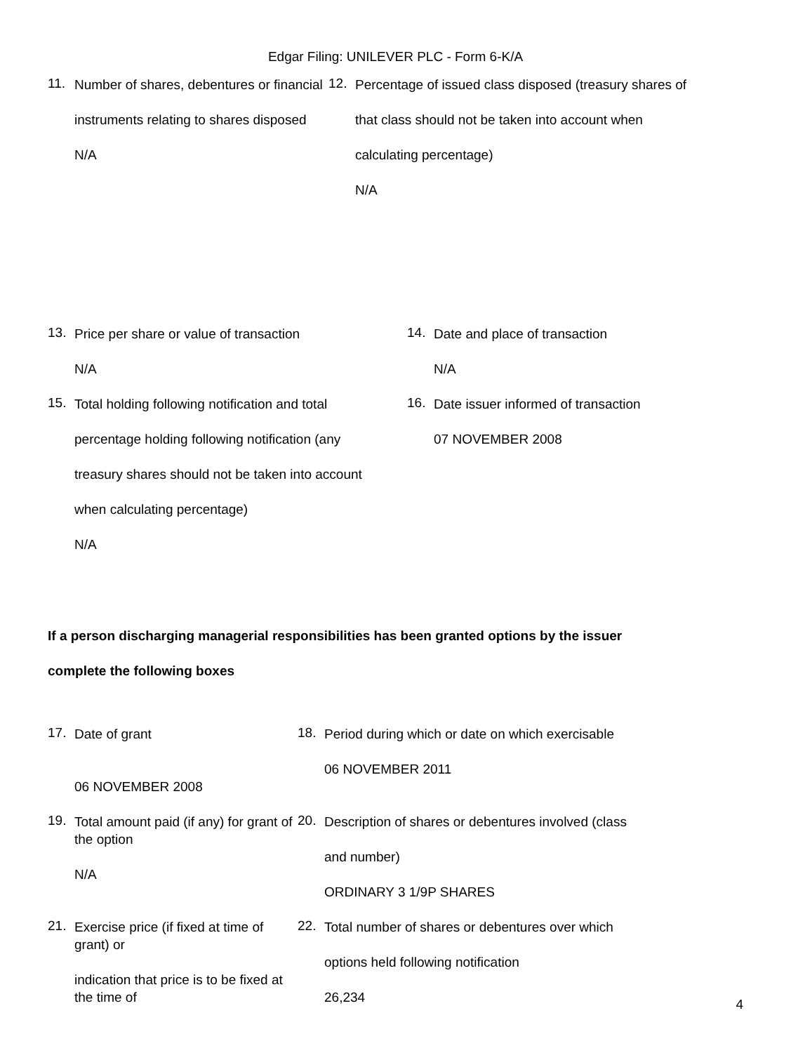Edgar Filing: UNILEVER PLC - Form 6-K/A
11.
Number of shares, debentures or financial
instruments relating to shares disposed
N/A
12.
Percentage of issued class disposed (treasury shares of
that class should not be taken into account when
calculating percentage)
N/A
13.
Price per share or value of transaction
N/A
14.
Date and place of transaction
N/A
15.
Total holding following notification and total
percentage holding following notification (any
treasury shares should not be taken into account
when calculating percentage)
N/A
16.
Date issuer informed of transaction
07 NOVEMBER 2008
If a person discharging managerial responsibilities has been granted options by the issuer
complete the following boxes
17.
Date of grant
06 NOVEMBER 2008
18.
Period during which or date on which exercisable
06 NOVEMBER 2011
19.
Total amount paid (if any) for grant of the option
N/A
20.
Description of shares or debentures involved (class
and number)
ORDINARY 3 1/9P SHARES
21.
Exercise price (if fixed at time of grant) or
indication that price is to be fixed at the time of
22.
Total number of shares or debentures over which
options held following notification
26,234
4